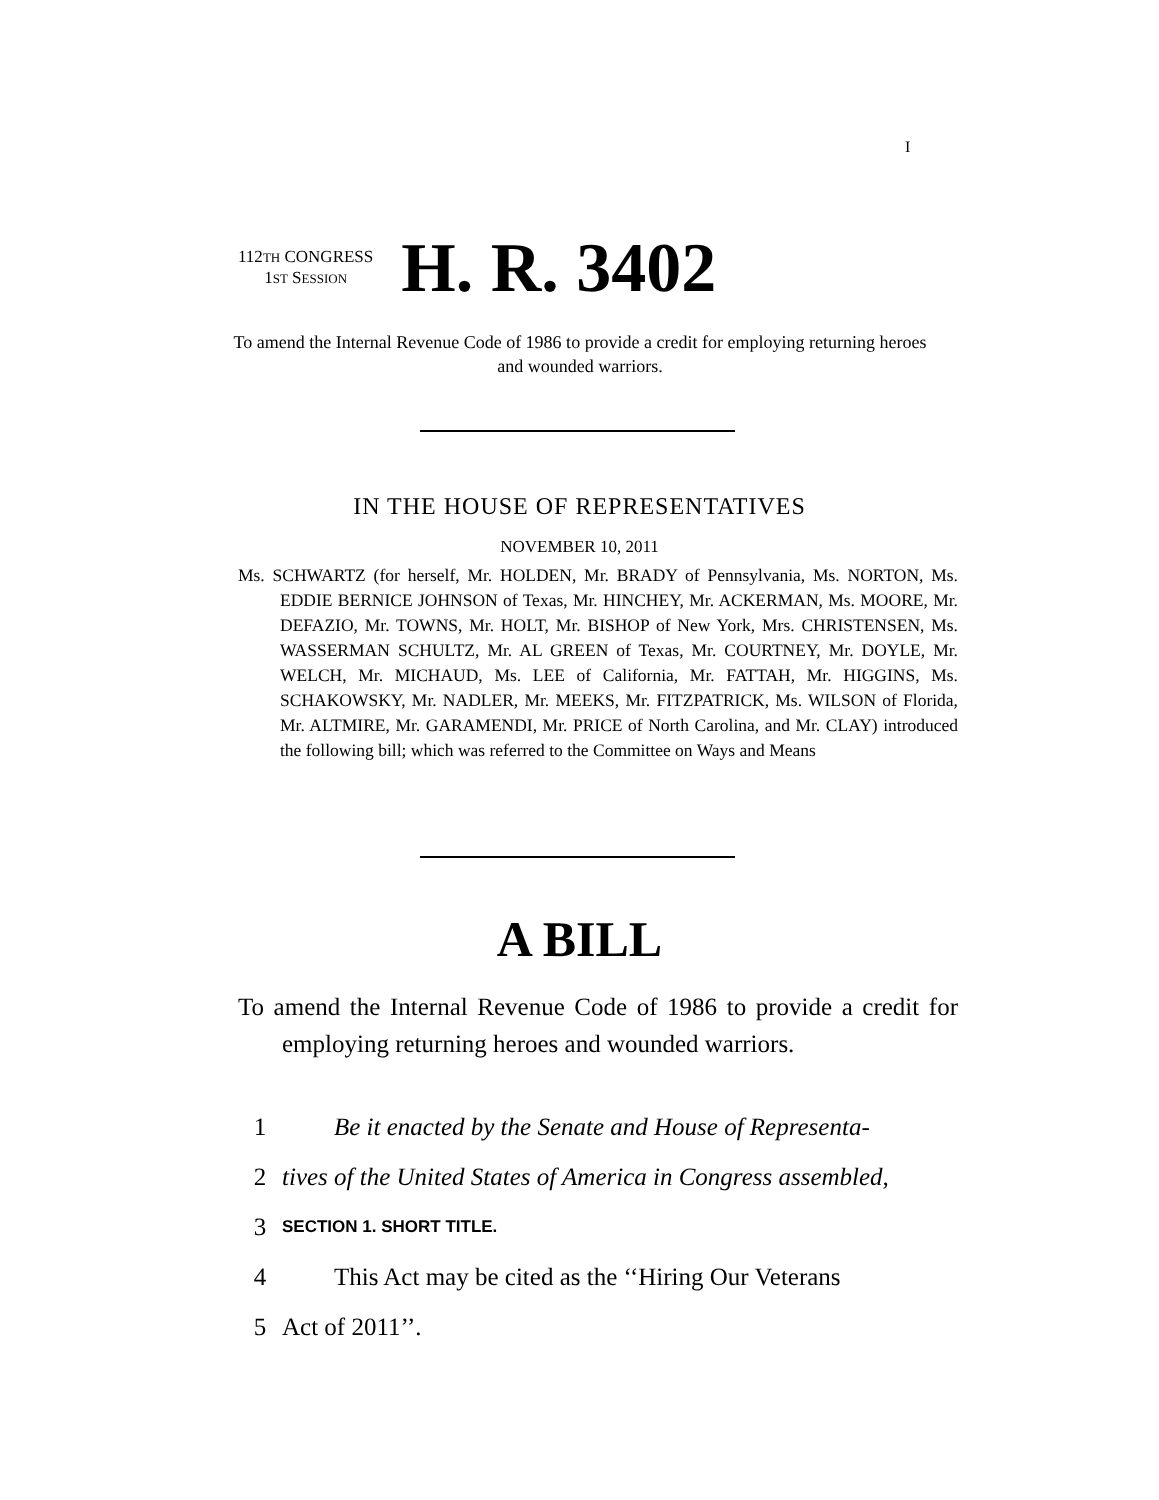I
112TH CONGRESS
1ST SESSION
H. R. 3402
To amend the Internal Revenue Code of 1986 to provide a credit for employing returning heroes and wounded warriors.
IN THE HOUSE OF REPRESENTATIVES
NOVEMBER 10, 2011
Ms. SCHWARTZ (for herself, Mr. HOLDEN, Mr. BRADY of Pennsylvania, Ms. NORTON, Ms. EDDIE BERNICE JOHNSON of Texas, Mr. HINCHEY, Mr. ACKERMAN, Ms. MOORE, Mr. DEFAZIO, Mr. TOWNS, Mr. HOLT, Mr. BISHOP of New York, Mrs. CHRISTENSEN, Ms. WASSERMAN SCHULTZ, Mr. AL GREEN of Texas, Mr. COURTNEY, Mr. DOYLE, Mr. WELCH, Mr. MICHAUD, Ms. LEE of California, Mr. FATTAH, Mr. HIGGINS, Ms. SCHAKOWSKY, Mr. NADLER, Mr. MEEKS, Mr. FITZPATRICK, Ms. WILSON of Florida, Mr. ALTMIRE, Mr. GARAMENDI, Mr. PRICE of North Carolina, and Mr. CLAY) introduced the following bill; which was referred to the Committee on Ways and Means
A BILL
To amend the Internal Revenue Code of 1986 to provide a credit for employing returning heroes and wounded warriors.
1 Be it enacted by the Senate and House of Representa-
2 tives of the United States of America in Congress assembled,
3 SECTION 1. SHORT TITLE.
4 This Act may be cited as the ‘‘Hiring Our Veterans
5 Act of 2011’’.